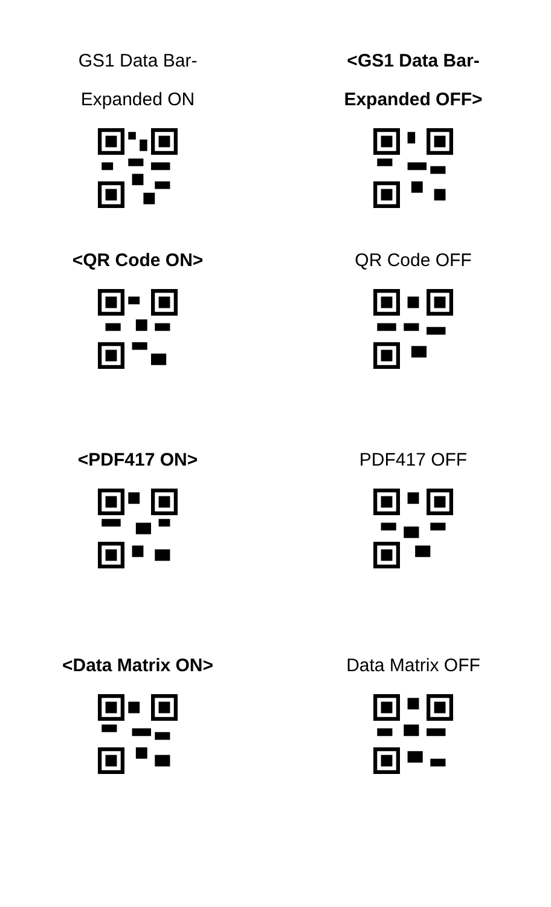GS1 Data Bar-
Expanded ON
<GS1 Data Bar-
Expanded OFF>
<QR Code ON> QR Code OFF
<PDF417 ON> PDF417 OFF
<Data Matrix ON> Data Matrix OFF